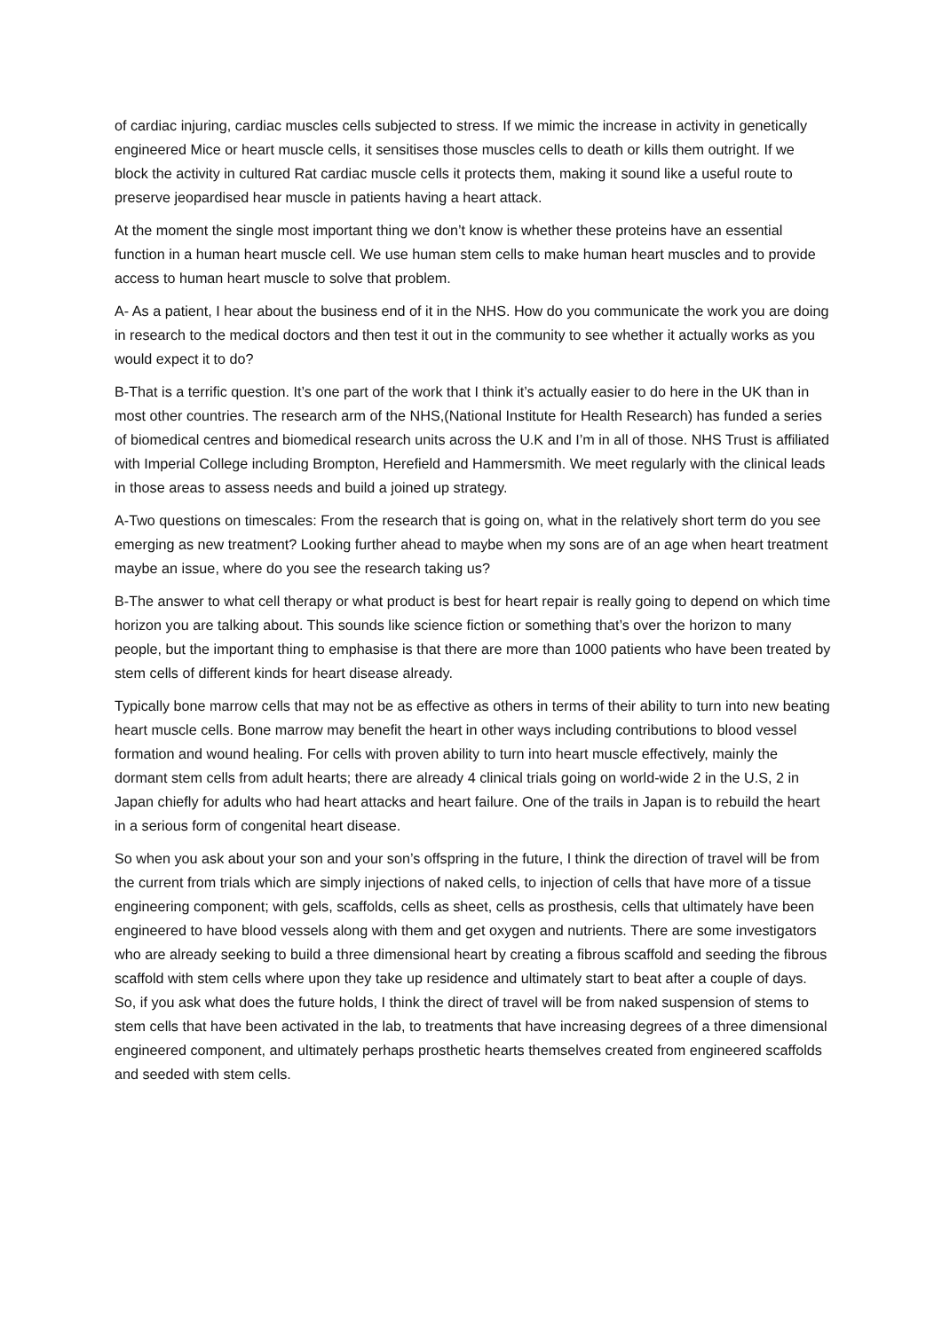of cardiac injuring, cardiac muscles cells subjected to stress. If we mimic the increase in activity in genetically engineered Mice or heart muscle cells, it sensitises those muscles cells to death or kills them outright. If we block the activity in cultured Rat cardiac muscle cells it protects them, making it sound like a useful route to preserve jeopardised hear muscle in patients having a heart attack.
At the moment the single most important thing we don’t know is whether these proteins have an essential function in a human heart muscle cell. We use human stem cells to make human heart muscles and to provide access to human heart muscle to solve that problem.
A- As a patient, I hear about the business end of it in the NHS. How do you communicate the work you are doing in research to the medical doctors and then test it out in the community to see whether it actually works as you would expect it to do?
B-That is a terrific question. It’s one part of the work that I think it’s actually easier to do here in the UK than in most other countries. The research arm of the NHS,(National Institute for Health Research) has funded a series of biomedical centres and biomedical research units across the U.K and I’m in all of those. NHS Trust is affiliated with Imperial College including Brompton, Herefield and Hammersmith. We meet regularly with the clinical leads in those areas to assess needs and build a joined up strategy.
A-Two questions on timescales: From the research that is going on, what in the relatively short term do you see emerging as new treatment? Looking further ahead to maybe when my sons are of an age when heart treatment maybe an issue, where do you see the research taking us?
B-The answer to what cell therapy or what product is best for heart repair is really going to depend on which time horizon you are talking about. This sounds like science fiction or something that’s over the horizon to many people, but the important thing to emphasise is that there are more than 1000 patients who have been treated by stem cells of different kinds for heart disease already.
Typically bone marrow cells that may not be as effective as others in terms of their ability to turn into new beating heart muscle cells. Bone marrow may benefit the heart in other ways including contributions to blood vessel formation and wound healing. For cells with proven ability to turn into heart muscle effectively, mainly the dormant stem cells from adult hearts; there are already 4 clinical trials going on world-wide 2 in the U.S, 2 in Japan chiefly for adults who had heart attacks and heart failure. One of the trails in Japan is to rebuild the heart in a serious form of congenital heart disease.
So when you ask about your son and your son’s offspring in the future, I think the direction of travel will be from the current from trials which are simply injections of naked cells, to injection of cells that have more of a tissue engineering component; with gels, scaffolds, cells as sheet, cells as prosthesis, cells that ultimately have been engineered to have blood vessels along with them and get oxygen and nutrients. There are some investigators who are already seeking to build a three dimensional heart by creating a fibrous scaffold and seeding the fibrous scaffold with stem cells where upon they take up residence and ultimately start to beat after a couple of days. So, if you ask what does the future holds, I think the direct of travel will be from naked suspension of stems to stem cells that have been activated in the lab, to treatments that have increasing degrees of a three dimensional engineered component, and ultimately perhaps prosthetic hearts themselves created from engineered scaffolds and seeded with stem cells.